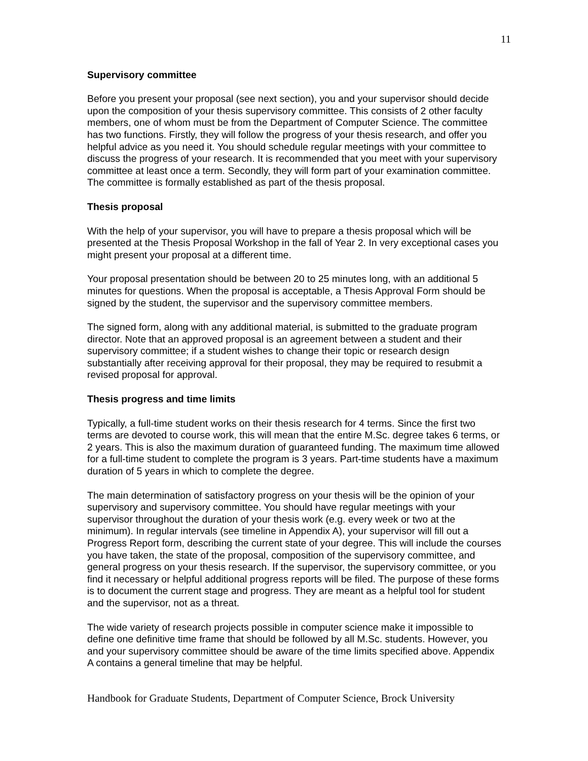11
Supervisory committee
Before you present your proposal (see next section), you and your supervisor should decide upon the composition of your thesis supervisory committee. This consists of 2 other faculty members, one of whom must be from the Department of Computer Science. The committee has two functions. Firstly, they will follow the progress of your thesis research, and offer you helpful advice as you need it. You should schedule regular meetings with your committee to discuss the progress of your research. It is recommended that you meet with your supervisory committee at least once a term. Secondly, they will form part of your examination committee. The committee is formally established as part of the thesis proposal.
Thesis proposal
With the help of your supervisor, you will have to prepare a thesis proposal which will be presented at the Thesis Proposal Workshop in the fall of Year 2. In very exceptional cases you might present your proposal at a different time.
Your proposal presentation should be between 20 to 25 minutes long, with an additional 5 minutes for questions. When the proposal is acceptable, a Thesis Approval Form should be signed by the student, the supervisor and the supervisory committee members.
The signed form, along with any additional material, is submitted to the graduate program director. Note that an approved proposal is an agreement between a student and their supervisory committee; if a student wishes to change their topic or research design substantially after receiving approval for their proposal, they may be required to resubmit a revised proposal for approval.
Thesis progress and time limits
Typically, a full-time student works on their thesis research for 4 terms. Since the first two terms are devoted to course work, this will mean that the entire M.Sc. degree takes 6 terms, or 2 years. This is also the maximum duration of guaranteed funding. The maximum time allowed for a full-time student to complete the program is 3 years. Part-time students have a maximum duration of 5 years in which to complete the degree.
The main determination of satisfactory progress on your thesis will be the opinion of your supervisory and supervisory committee. You should have regular meetings with your supervisor throughout the duration of your thesis work (e.g. every week or two at the minimum). In regular intervals (see timeline in Appendix A), your supervisor will fill out a Progress Report form, describing the current state of your degree. This will include the courses you have taken, the state of the proposal, composition of the supervisory committee, and general progress on your thesis research. If the supervisor, the supervisory committee, or you find it necessary or helpful additional progress reports will be filed. The purpose of these forms is to document the current stage and progress. They are meant as a helpful tool for student and the supervisor, not as a threat.
The wide variety of research projects possible in computer science make it impossible to define one definitive time frame that should be followed by all M.Sc. students. However, you and your supervisory committee should be aware of the time limits specified above. Appendix A contains a general timeline that may be helpful.
Handbook for Graduate Students, Department of Computer Science, Brock University